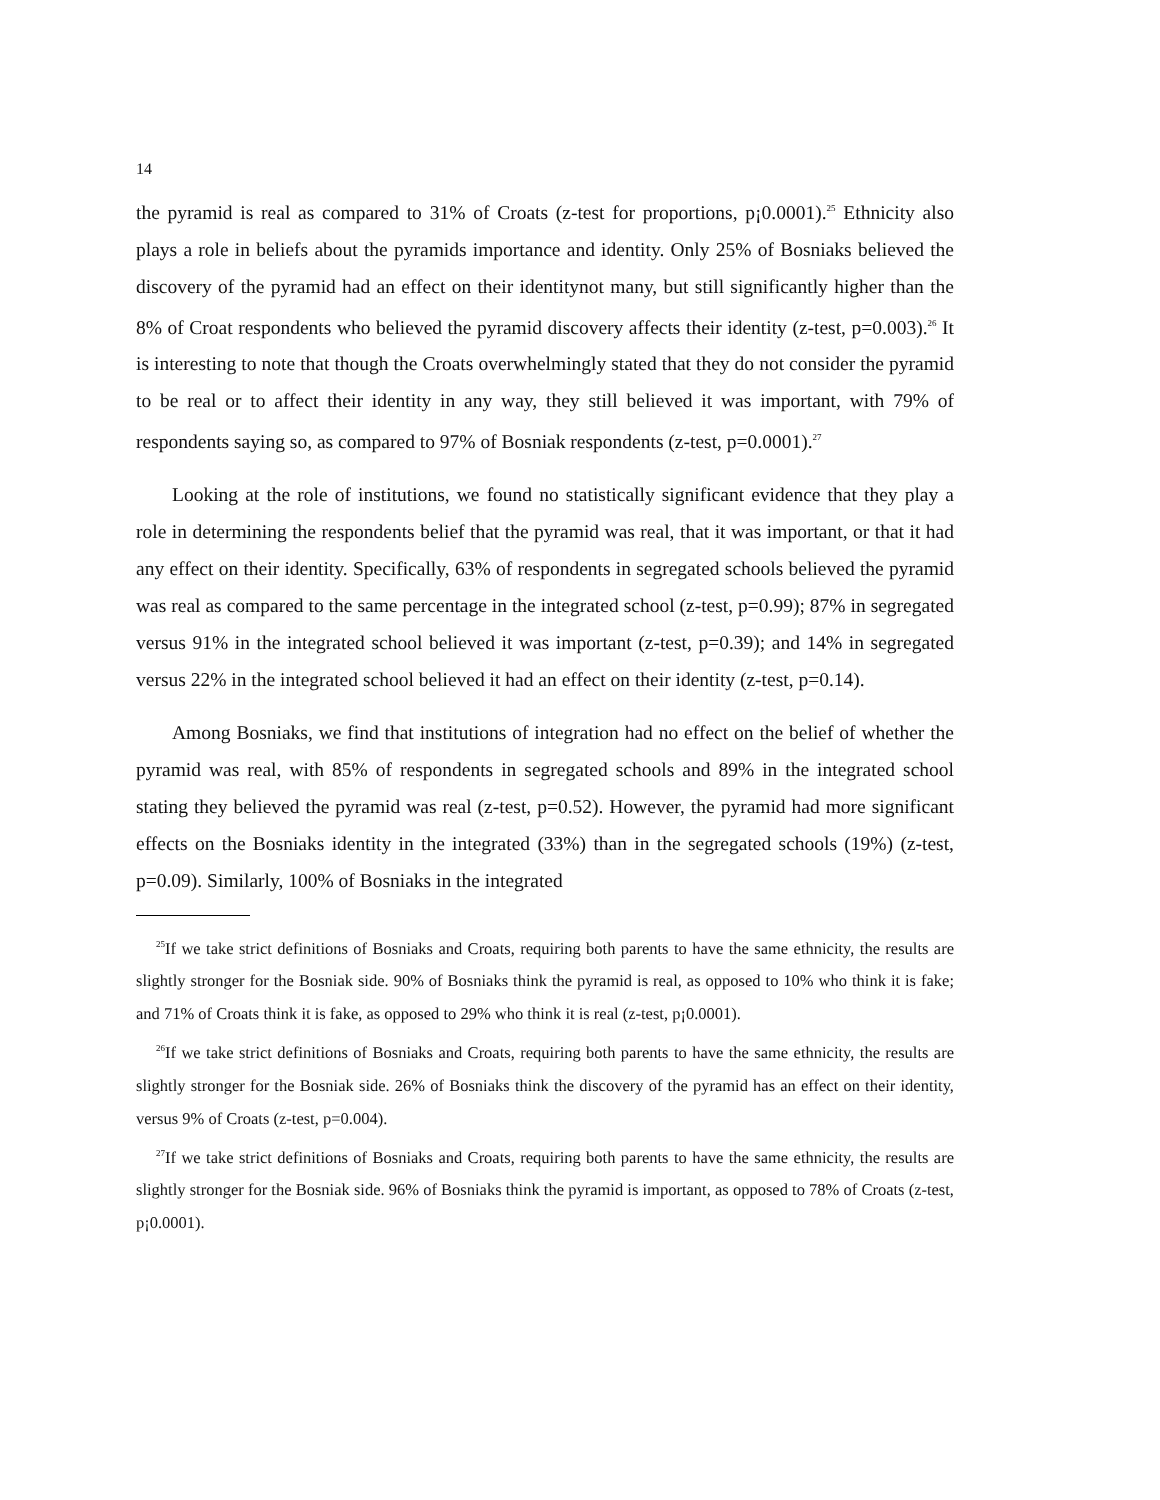14
the pyramid is real as compared to 31% of Croats (z-test for proportions, p¡0.0001).<sup>25</sup> Ethnicity also plays a role in beliefs about the pyramids importance and identity. Only 25% of Bosniaks believed the discovery of the pyramid had an effect on their identitynot many, but still significantly higher than the 8% of Croat respondents who believed the pyramid discovery affects their identity (z-test, p=0.003).<sup>26</sup> It is interesting to note that though the Croats overwhelmingly stated that they do not consider the pyramid to be real or to affect their identity in any way, they still believed it was important, with 79% of respondents saying so, as compared to 97% of Bosniak respondents (z-test, p=0.0001).<sup>27</sup>
Looking at the role of institutions, we found no statistically significant evidence that they play a role in determining the respondents belief that the pyramid was real, that it was important, or that it had any effect on their identity. Specifically, 63% of respondents in segregated schools believed the pyramid was real as compared to the same percentage in the integrated school (z-test, p=0.99); 87% in segregated versus 91% in the integrated school believed it was important (z-test, p=0.39); and 14% in segregated versus 22% in the integrated school believed it had an effect on their identity (z-test, p=0.14).
Among Bosniaks, we find that institutions of integration had no effect on the belief of whether the pyramid was real, with 85% of respondents in segregated schools and 89% in the integrated school stating they believed the pyramid was real (z-test, p=0.52). However, the pyramid had more significant effects on the Bosniaks identity in the integrated (33%) than in the segregated schools (19%) (z-test, p=0.09). Similarly, 100% of Bosniaks in the integrated
<sup>25</sup> If we take strict definitions of Bosniaks and Croats, requiring both parents to have the same ethnicity, the results are slightly stronger for the Bosniak side. 90% of Bosniaks think the pyramid is real, as opposed to 10% who think it is fake; and 71% of Croats think it is fake, as opposed to 29% who think it is real (z-test, p¡0.0001).
<sup>26</sup> If we take strict definitions of Bosniaks and Croats, requiring both parents to have the same ethnicity, the results are slightly stronger for the Bosniak side. 26% of Bosniaks think the discovery of the pyramid has an effect on their identity, versus 9% of Croats (z-test, p=0.004).
<sup>27</sup> If we take strict definitions of Bosniaks and Croats, requiring both parents to have the same ethnicity, the results are slightly stronger for the Bosniak side. 96% of Bosniaks think the pyramid is important, as opposed to 78% of Croats (z-test, p¡0.0001).